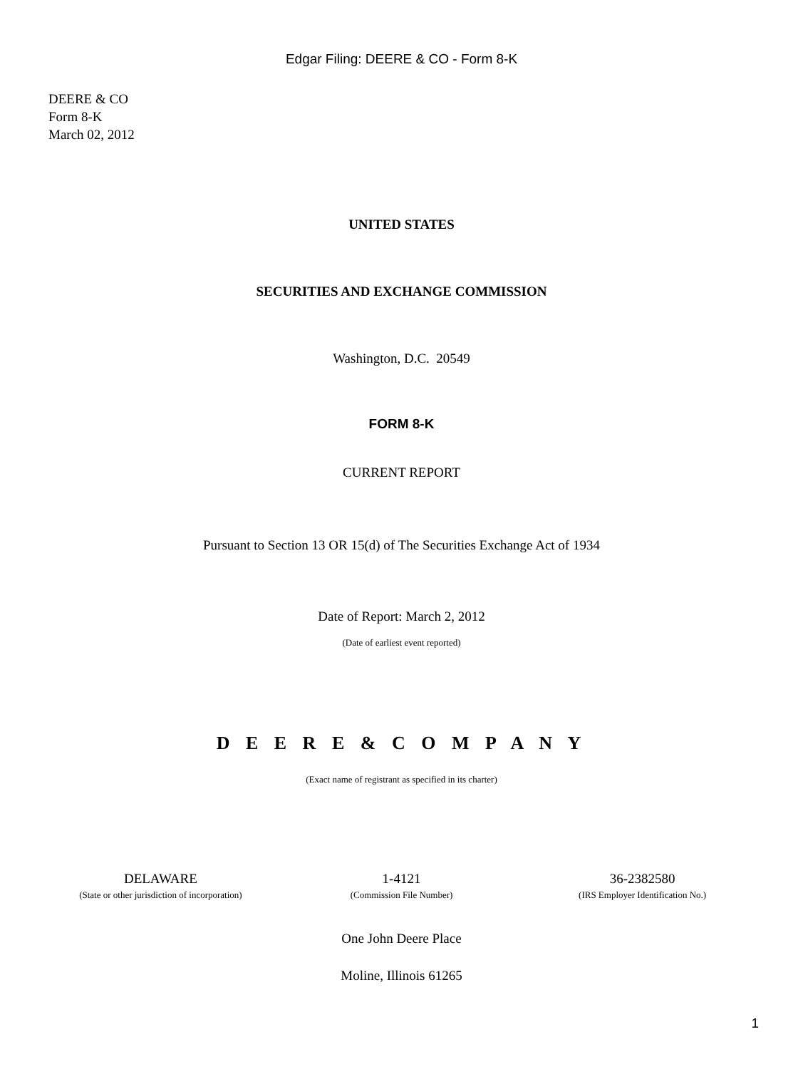Edgar Filing: DEERE & CO - Form 8-K
DEERE & CO
Form 8-K
March 02, 2012
UNITED STATES
SECURITIES AND EXCHANGE COMMISSION
Washington, D.C. 20549
FORM 8-K
CURRENT REPORT
Pursuant to Section 13 OR 15(d) of The Securities Exchange Act of 1934
Date of Report: March 2, 2012
(Date of earliest event reported)
D E E R E & C O M P A N Y
(Exact name of registrant as specified in its charter)
| DELAWARE | 1-4121 | 36-2382580 |
| (State or other jurisdiction of incorporation) | (Commission File Number) | (IRS Employer Identification No.) |
One John Deere Place
Moline, Illinois 61265
1